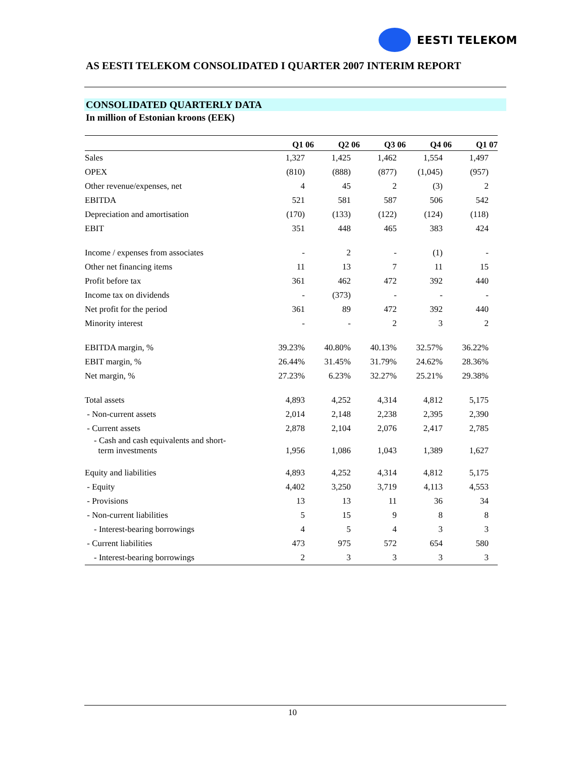EESTI TELEKOM
AS EESTI TELEKOM CONSOLIDATED I QUARTER 2007 INTERIM REPORT
CONSOLIDATED QUARTERLY DATA
In million of Estonian kroons (EEK)
| | Q1 06 | Q2 06 | Q3 06 | Q4 06 | Q1 07 |
| --- | --- | --- | --- | --- | --- |
| Sales | 1,327 | 1,425 | 1,462 | 1,554 | 1,497 |
| OPEX | (810) | (888) | (877) | (1,045) | (957) |
| Other revenue/expenses, net | 4 | 45 | 2 | (3) | 2 |
| EBITDA | 521 | 581 | 587 | 506 | 542 |
| Depreciation and amortisation | (170) | (133) | (122) | (124) | (118) |
| EBIT | 351 | 448 | 465 | 383 | 424 |
| Income / expenses from associates | - | 2 | - | (1) | - |
| Other net financing items | 11 | 13 | 7 | 11 | 15 |
| Profit before tax | 361 | 462 | 472 | 392 | 440 |
| Income tax on dividends | - | (373) | - | - | - |
| Net profit for the period | 361 | 89 | 472 | 392 | 440 |
| Minority interest | - | - | 2 | 3 | 2 |
| EBITDA margin, % | 39.23% | 40.80% | 40.13% | 32.57% | 36.22% |
| EBIT margin, % | 26.44% | 31.45% | 31.79% | 24.62% | 28.36% |
| Net margin, % | 27.23% | 6.23% | 32.27% | 25.21% | 29.38% |
| Total assets | 4,893 | 4,252 | 4,314 | 4,812 | 5,175 |
| - Non-current assets | 2,014 | 2,148 | 2,238 | 2,395 | 2,390 |
| - Current assets | 2,878 | 2,104 | 2,076 | 2,417 | 2,785 |
| - Cash and cash equivalents and short- term investments | 1,956 | 1,086 | 1,043 | 1,389 | 1,627 |
| Equity and liabilities | 4,893 | 4,252 | 4,314 | 4,812 | 5,175 |
| - Equity | 4,402 | 3,250 | 3,719 | 4,113 | 4,553 |
| - Provisions | 13 | 13 | 11 | 36 | 34 |
| - Non-current liabilities | 5 | 15 | 9 | 8 | 8 |
| - Interest-bearing borrowings | 4 | 5 | 4 | 3 | 3 |
| - Current liabilities | 473 | 975 | 572 | 654 | 580 |
| - Interest-bearing borrowings | 2 | 3 | 3 | 3 | 3 |
10